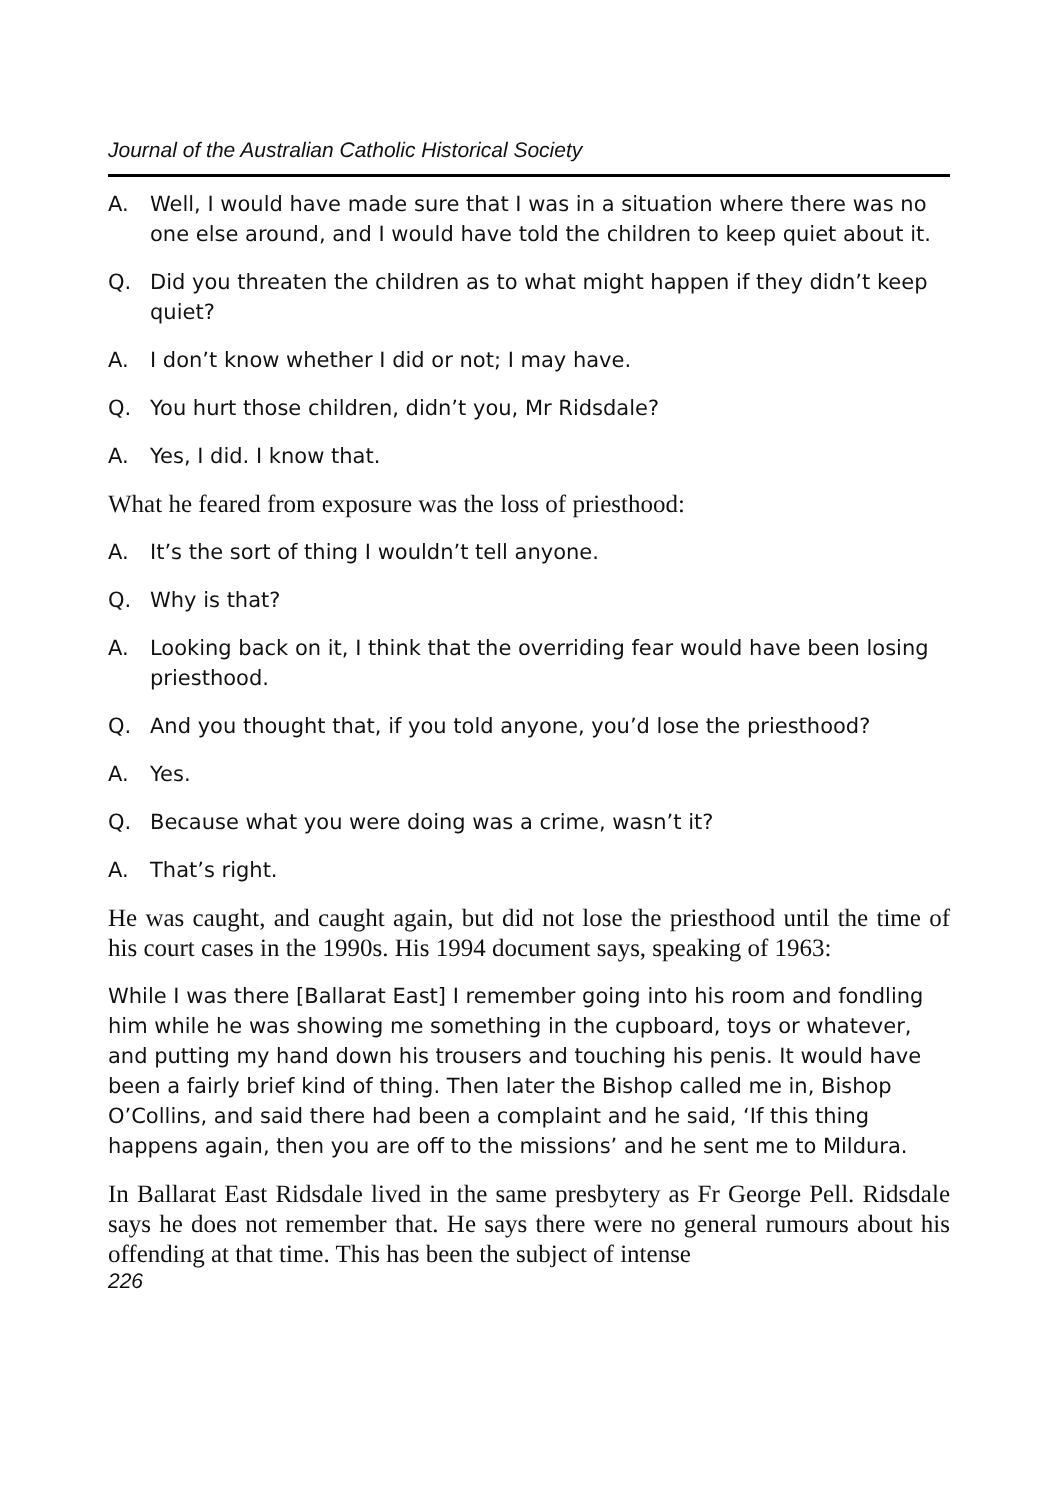Journal of the Australian Catholic Historical Society
A. Well, I would have made sure that I was in a situation where there was no one else around, and I would have told the children to keep quiet about it.
Q. Did you threaten the children as to what might happen if they didn’t keep quiet?
A. I don’t know whether I did or not; I may have.
Q. You hurt those children, didn’t you, Mr Ridsdale?
A. Yes, I did. I know that.
What he feared from exposure was the loss of priesthood:
A. It’s the sort of thing I wouldn’t tell anyone.
Q. Why is that?
A. Looking back on it, I think that the overriding fear would have been losing priesthood.
Q. And you thought that, if you told anyone, you’d lose the priesthood?
A. Yes.
Q. Because what you were doing was a crime, wasn’t it?
A. That’s right.
He was caught, and caught again, but did not lose the priesthood until the time of his court cases in the 1990s. His 1994 document says, speaking of 1963:
While I was there [Ballarat East] I remember going into his room and fondling him while he was showing me something in the cupboard, toys or whatever, and putting my hand down his trousers and touching his penis. It would have been a fairly brief kind of thing. Then later the Bishop called me in, Bishop O’Collins, and said there had been a complaint and he said, ‘If this thing happens again, then you are off to the missions’ and he sent me to Mildura.
In Ballarat East Ridsdale lived in the same presbytery as Fr George Pell. Ridsdale says he does not remember that. He says there were no general rumours about his offending at that time. This has been the subject of intense
226